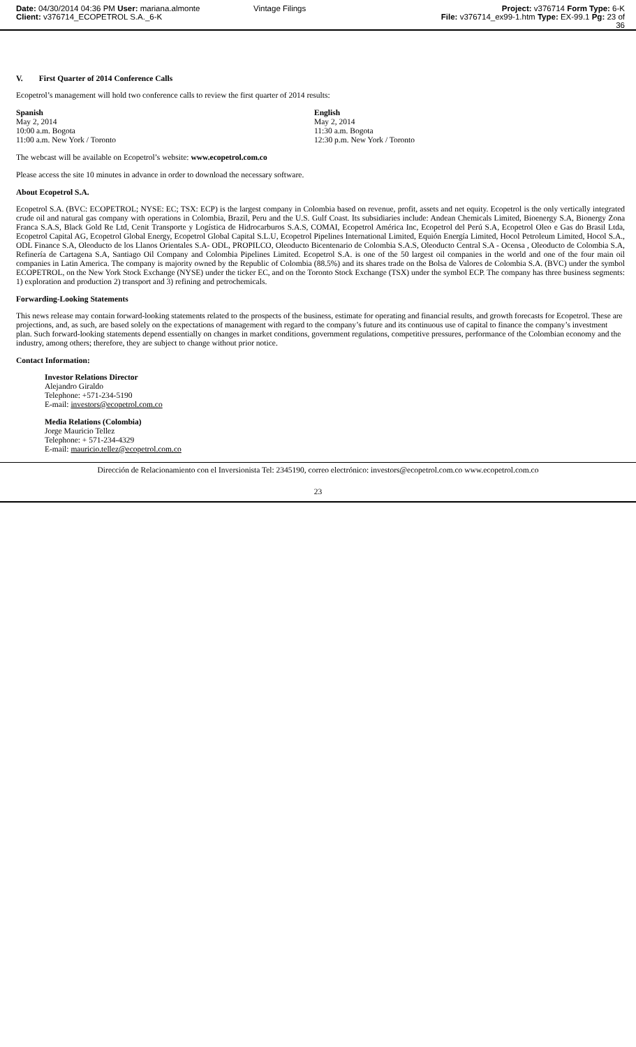Date: 04/30/2014 04:36 PM User: mariana.almonte Vintage Filings Project: v376714 Form Type: 6-K
Client: v376714_ECOPETROL S.A._6-K File: v376714_ex99-1.htm Type: EX-99.1 Pg: 23 of
36
V. First Quarter of 2014 Conference Calls
Ecopetrol’s management will hold two conference calls to review the first quarter of 2014 results:
Spanish
May 2, 2014
10:00 a.m. Bogota
11:00 a.m. New York / Toronto
English
May 2, 2014
11:30 a.m. Bogota
12:30 p.m. New York / Toronto
The webcast will be available on Ecopetrol’s website: www.ecopetrol.com.co
Please access the site 10 minutes in advance in order to download the necessary software.
About Ecopetrol S.A.
Ecopetrol S.A. (BVC: ECOPETROL; NYSE: EC; TSX: ECP) is the largest company in Colombia based on revenue, profit, assets and net equity. Ecopetrol is the only vertically integrated crude oil and natural gas company with operations in Colombia, Brazil, Peru and the U.S. Gulf Coast. Its subsidiaries include: Andean Chemicals Limited, Bioenergy S.A, Bionergy Zona Franca S.A.S, Black Gold Re Ltd, Cenit Transporte y Logística de Hidrocarburos S.A.S, COMAI, Ecopetrol América Inc, Ecopetrol del Perú S.A, Ecopetrol Oleo e Gas do Brasil Ltda, Ecopetrol Capital AG, Ecopetrol Global Energy, Ecopetrol Global Capital S.L.U, Ecopetrol Pipelines International Limited, Equión Energía Limited, Hocol Petroleum Limited, Hocol S.A., ODL Finance S.A, Oleoducto de los Llanos Orientales S.A- ODL, PROPILCO, Oleoducto Bicentenario de Colombia S.A.S, Oleoducto Central S.A - Ocensa , Oleoducto de Colombia S.A, Refinería de Cartagena S.A, Santiago Oil Company and Colombia Pipelines Limited. Ecopetrol S.A. is one of the 50 largest oil companies in the world and one of the four main oil companies in Latin America. The company is majority owned by the Republic of Colombia (88.5%) and its shares trade on the Bolsa de Valores de Colombia S.A. (BVC) under the symbol ECOPETROL, on the New York Stock Exchange (NYSE) under the ticker EC, and on the Toronto Stock Exchange (TSX) under the symbol ECP. The company has three business segments: 1) exploration and production 2) transport and 3) refining and petrochemicals.
Forwarding-Looking Statements
This news release may contain forward-looking statements related to the prospects of the business, estimate for operating and financial results, and growth forecasts for Ecopetrol. These are projections, and, as such, are based solely on the expectations of management with regard to the company’s future and its continuous use of capital to finance the company’s investment plan. Such forward-looking statements depend essentially on changes in market conditions, government regulations, competitive pressures, performance of the Colombian economy and the industry, among others; therefore, they are subject to change without prior notice.
Contact Information:
Investor Relations Director
Alejandro Giraldo
Telephone: +571-234-5190
E-mail: investors@ecopetrol.com.co
Media Relations (Colombia)
Jorge Mauricio Tellez
Telephone: + 571-234-4329
E-mail: mauricio.tellez@ecopetrol.com.co
Dirección de Relacionamiento con el Inversionista Tel: 2345190, correo electrónico: investors@ecopetrol.com.co www.ecopetrol.com.co
23